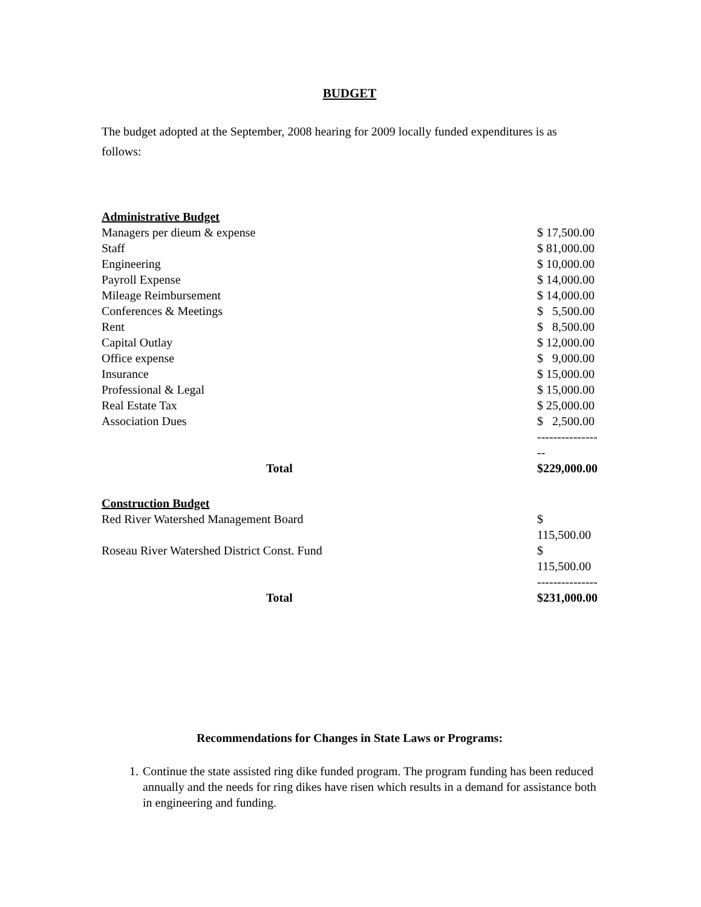BUDGET
The budget adopted at the September, 2008 hearing for 2009 locally funded expenditures is as follows:
| Administrative Budget | |
| --- | --- |
| Managers per dieum & expense | $ 17,500.00 |
| Staff | $ 81,000.00 |
| Engineering | $ 10,000.00 |
| Payroll Expense | $ 14,000.00 |
| Mileage Reimbursement | $ 14,000.00 |
| Conferences & Meetings | $ 5,500.00 |
| Rent | $ 8,500.00 |
| Capital Outlay | $ 12,000.00 |
| Office expense | $ 9,000.00 |
| Insurance | $ 15,000.00 |
| Professional & Legal | $ 15,000.00 |
| Real Estate Tax | $ 25,000.00 |
| Association Dues | $ 2,500.00 |
| | ----------------- |
| Total | $229,000.00 |
| Construction Budget | |
| Red River Watershed Management Board | $ 115,500.00 |
| Roseau River Watershed District Const. Fund | $ 115,500.00 |
| | --------------- |
| Total | $231,000.00 |
Recommendations for Changes in State Laws or Programs:
1. Continue the state assisted ring dike funded program. The program funding has been reduced annually and the needs for ring dikes have risen which results in a demand for assistance both in engineering and funding.